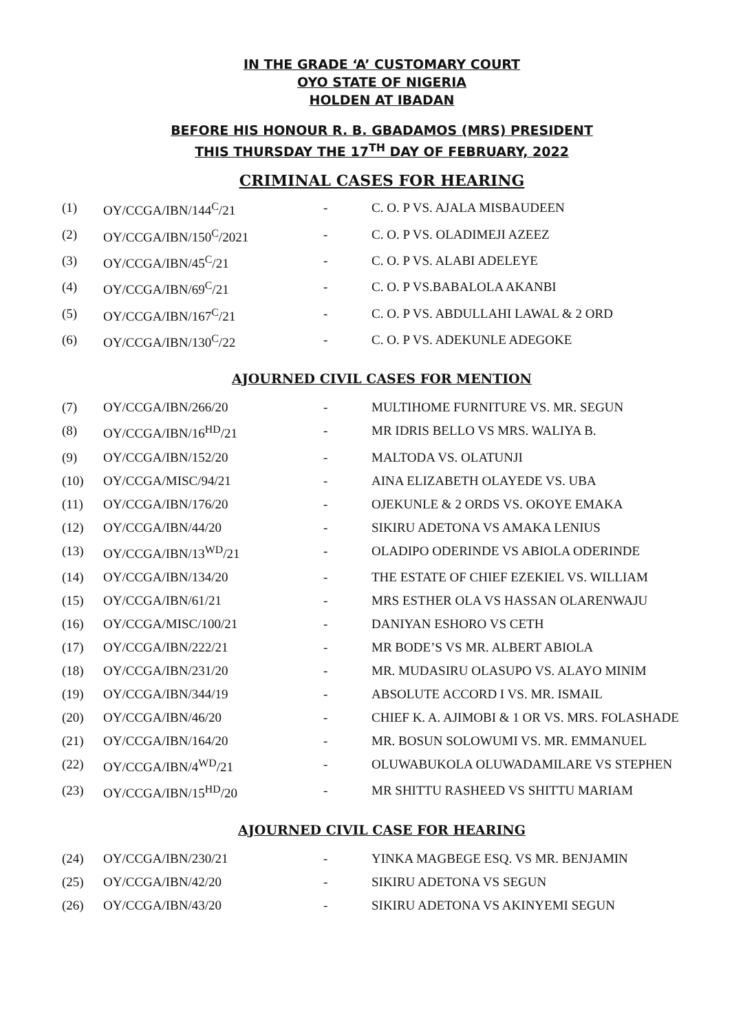IN THE GRADE ‘A’ CUSTOMARY COURT
OYO STATE OF NIGERIA
HOLDEN AT IBADAN
BEFORE HIS HONOUR R. B. GBADAMOS (MRS) PRESIDENT
THIS THURSDAY THE 17<sup>TH</sup> DAY OF FEBRUARY, 2022
CRIMINAL CASES FOR HEARING
| (1) | OY/CCGA/IBN/144<sup>C</sup>/21 | - | C. O. P VS. AJALA MISBAUDEEN |
| (2) | OY/CCGA/IBN/150<sup>C</sup>/2021 | - | C. O. P VS. OLADIMEJI AZEEZ |
| (3) | OY/CCGA/IBN/45<sup>C</sup>/21 | - | C. O. P VS. ALABI ADELEYE |
| (4) | OY/CCGA/IBN/69<sup>C</sup>/21 | - | C. O. P VS.BABALOLA AKANBI |
| (5) | OY/CCGA/IBN/167<sup>C</sup>/21 | - | C. O. P VS. ABDULLAHI LAWAL & 2 ORD |
| (6) | OY/CCGA/IBN/130<sup>C</sup>/22 | - | C. O. P VS. ADEKUNLE ADEGOKE |
AJOURNED CIVIL CASES FOR MENTION
| (7) | OY/CCGA/IBN/266/20 | - | MULTIHOME FURNITURE VS. MR. SEGUN |
| (8) | OY/CCGA/IBN/16<sup>HD</sup>/21 | - | MR IDRIS BELLO VS MRS. WALIYA B. |
| (9) | OY/CCGA/IBN/152/20 | - | MALTODA VS. OLATUNJI |
| (10) | OY/CCGA/MISC/94/21 | - | AINA ELIZABETH OLAYEDE VS. UBA |
| (11) | OY/CCGA/IBN/176/20 | - | OJEKUNLE & 2 ORDS VS. OKOYE EMAKA |
| (12) | OY/CCGA/IBN/44/20 | - | SIKIRU ADETONA VS AMAKA LENIUS |
| (13) | OY/CCGA/IBN/13<sup>WD</sup>/21 | - | OLADIPO ODERINDE VS ABIOLA ODERINDE |
| (14) | OY/CCGA/IBN/134/20 | - | THE ESTATE OF CHIEF EZEKIEL VS. WILLIAM |
| (15) | OY/CCGA/IBN/61/21 | - | MRS ESTHER OLA VS HASSAN OLARENWAJU |
| (16) | OY/CCGA/MISC/100/21 | - | DANIYAN ESHORO VS CETH |
| (17) | OY/CCGA/IBN/222/21 | - | MR BODE’S VS MR. ALBERT ABIOLA |
| (18) | OY/CCGA/IBN/231/20 | - | MR. MUDASIRU OLASUPO VS. ALAYO MINIM |
| (19) | OY/CCGA/IBN/344/19 | - | ABSOLUTE ACCORD I VS. MR. ISMAIL |
| (20) | OY/CCGA/IBN/46/20 | - | CHIEF K. A. AJIMOBI & 1 OR VS. MRS. FOLASHADE |
| (21) | OY/CCGA/IBN/164/20 | - | MR. BOSUN SOLOWUMI VS. MR. EMMANUEL |
| (22) | OY/CCGA/IBN/4<sup>WD</sup>/21 | - | OLUWABUKOLA OLUWADAMILARE VS STEPHEN |
| (23) | OY/CCGA/IBN/15<sup>HD</sup>/20 | - | MR SHITTU RASHEED VS SHITTU MARIAM |
AJOURNED CIVIL CASE FOR HEARING
| (24) | OY/CCGA/IBN/230/21 | - | YINKA MAGBEGE ESQ. VS MR. BENJAMIN |
| (25) | OY/CCGA/IBN/42/20 | - | SIKIRU ADETONA VS SEGUN |
| (26) | OY/CCGA/IBN/43/20 | - | SIKIRU ADETONA VS AKINYEMI SEGUN |